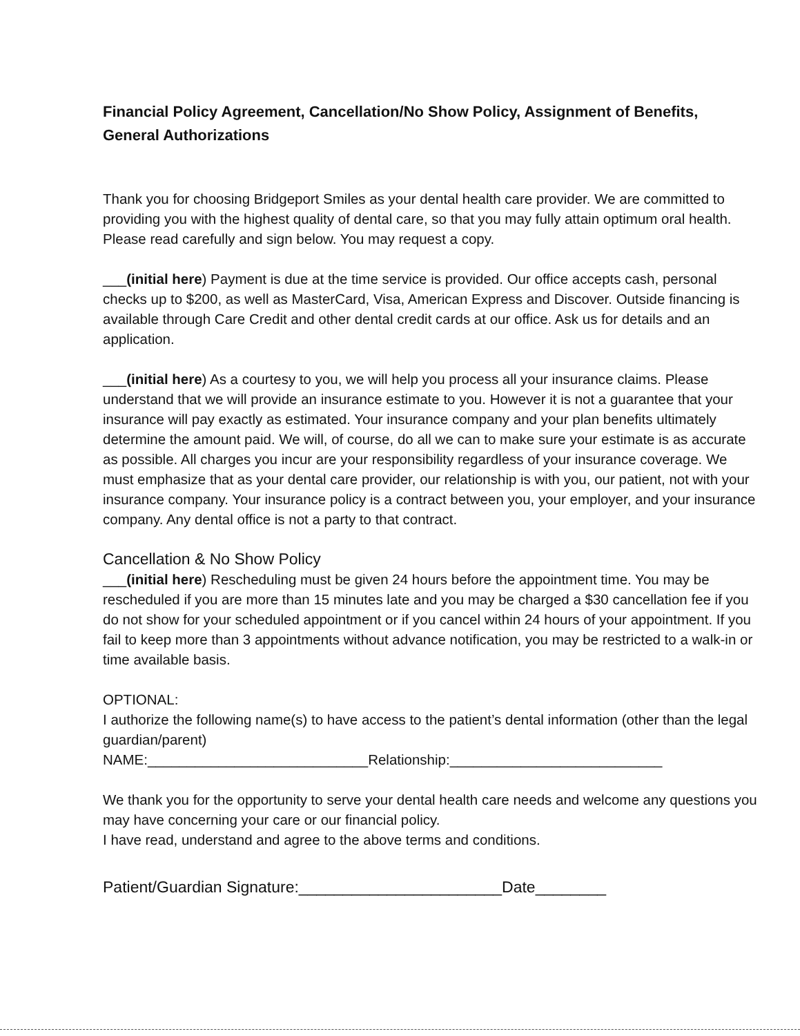Financial Policy Agreement, Cancellation/No Show Policy, Assignment of Benefits, General Authorizations
Thank you for choosing Bridgeport Smiles as your dental health care provider. We are committed to providing you with the highest quality of dental care, so that you may fully attain optimum oral health. Please read carefully and sign below. You may request a copy.
___(initial here) Payment is due at the time service is provided. Our office accepts cash, personal checks up to $200, as well as MasterCard, Visa, American Express and Discover. Outside financing is available through Care Credit and other dental credit cards at our office. Ask us for details and an application.
___(initial here) As a courtesy to you, we will help you process all your insurance claims. Please understand that we will provide an insurance estimate to you. However it is not a guarantee that your insurance will pay exactly as estimated. Your insurance company and your plan benefits ultimately determine the amount paid. We will, of course, do all we can to make sure your estimate is as accurate as possible. All charges you incur are your responsibility regardless of your insurance coverage. We must emphasize that as your dental care provider, our relationship is with you, our patient, not with your insurance company. Your insurance policy is a contract between you, your employer, and your insurance company. Any dental office is not a party to that contract.
Cancellation & No Show Policy
___(initial here) Rescheduling must be given 24 hours before the appointment time. You may be rescheduled if you are more than 15 minutes late and you may be charged a $30 cancellation fee if you do not show for your scheduled appointment or if you cancel within 24 hours of your appointment. If you fail to keep more than 3 appointments without advance notification, you may be restricted to a walk-in or time available basis.
OPTIONAL:
I authorize the following name(s) to have access to the patient’s dental information (other than the legal guardian/parent)
NAME:____________________________Relationship:___________________________
We thank you for the opportunity to serve your dental health care needs and welcome any questions you may have concerning your care or our financial policy.
I have read, understand and agree to the above terms and conditions.
Patient/Guardian Signature:_______________________Date________